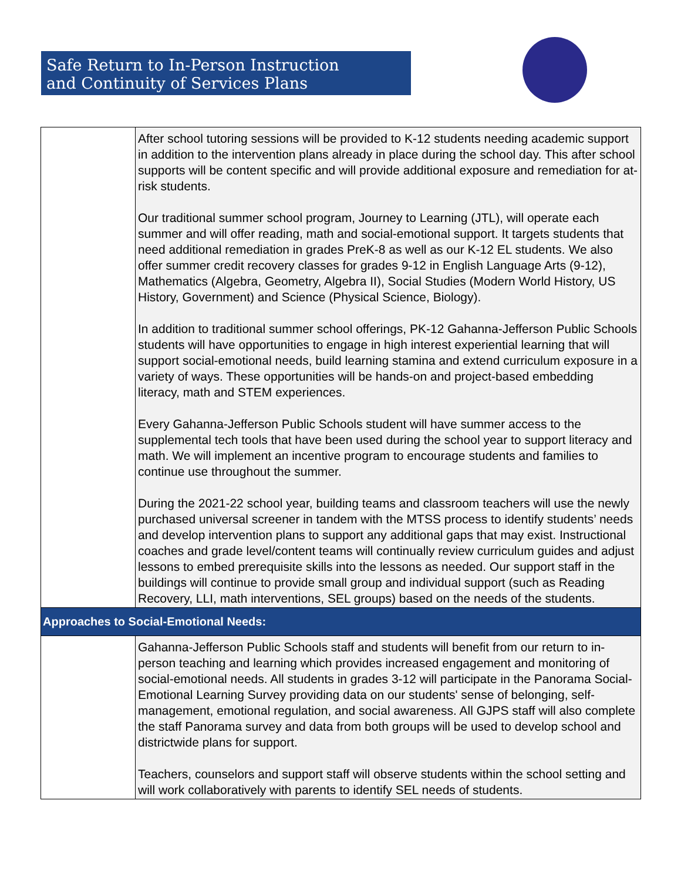Safe Return to In-Person Instruction
and Continuity of Services Plans
| | After school tutoring sessions will be provided to K-12 students needing academic support in addition to the intervention plans already in place during the school day. This after school supports will be content specific and will provide additional exposure and remediation for at-risk students. Our traditional summer school program, Journey to Learning (JTL), will operate each summer and will offer reading, math and social-emotional support. It targets students that need additional remediation in grades PreK-8 as well as our K-12 EL students. We also offer summer credit recovery classes for grades 9-12 in English Language Arts (9-12), Mathematics (Algebra, Geometry, Algebra II), Social Studies (Modern World History, US History, Government) and Science (Physical Science, Biology). In addition to traditional summer school offerings, PK-12 Gahanna-Jefferson Public Schools students will have opportunities to engage in high interest experiential learning that will support social-emotional needs, build learning stamina and extend curriculum exposure in a variety of ways. These opportunities will be hands-on and project-based embedding literacy, math and STEM experiences. Every Gahanna-Jefferson Public Schools student will have summer access to the supplemental tech tools that have been used during the school year to support literacy and math. We will implement an incentive program to encourage students and families to continue use throughout the summer. During the 2021-22 school year, building teams and classroom teachers will use the newly purchased universal screener in tandem with the MTSS process to identify students’ needs and develop intervention plans to support any additional gaps that may exist. Instructional coaches and grade level/content teams will continually review curriculum guides and adjust lessons to embed prerequisite skills into the lessons as needed. Our support staff in the buildings will continue to provide small group and individual support (such as Reading Recovery, LLI, math interventions, SEL groups) based on the needs of the students. |
| Approaches to Social-Emotional Needs: | |
| | Gahanna-Jefferson Public Schools staff and students will benefit from our return to in-person teaching and learning which provides increased engagement and monitoring of social-emotional needs. All students in grades 3-12 will participate in the Panorama Social-Emotional Learning Survey providing data on our students' sense of belonging, self-management, emotional regulation, and social awareness. All GJPS staff will also complete the staff Panorama survey and data from both groups will be used to develop school and districtwide plans for support. Teachers, counselors and support staff will observe students within the school setting and will work collaboratively with parents to identify SEL needs of students. |